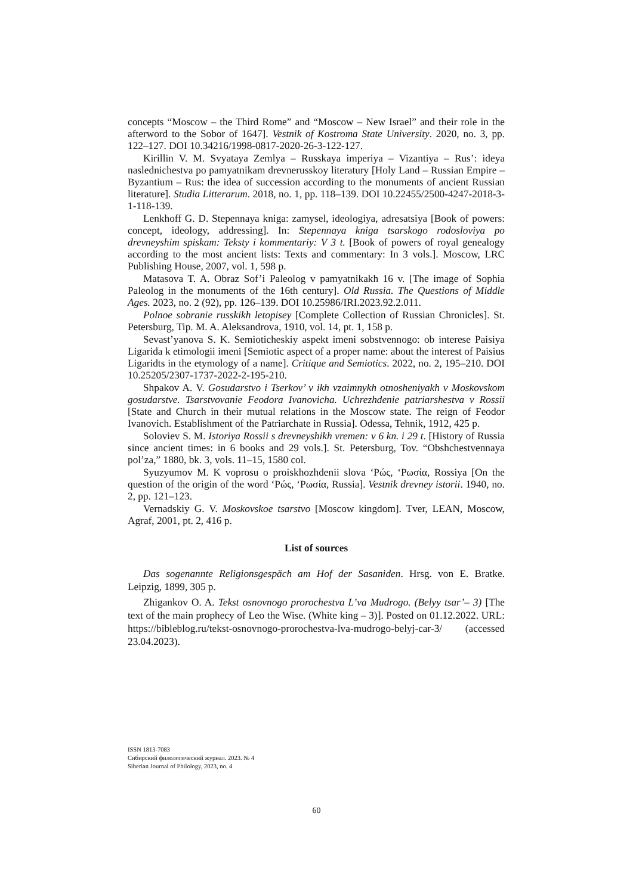concepts “Moscow – the Third Rome” and “Moscow – New Israel” and their role in the afterword to the Sobor of 1647]. Vestnik of Kostroma State University. 2020, no. 3, pp. 122–127. DOI 10.34216/1998-0817-2020-26-3-122-127.
Kirillin V. M. Svyataya Zemlya – Russkaya imperiya – Vizantiya – Rus’: ideya naslednichestva po pamyatnikam drevnerusskoy literatury [Holy Land – Russian Empire – Byzantium – Rus: the idea of succession according to the monuments of ancient Russian literature]. Studia Litterarum. 2018, no. 1, pp. 118–139. DOI 10.22455/2500-4247-2018-3-1-118-139.
Lenkhoff G. D. Stepennaya kniga: zamysel, ideologiya, adresatsiya [Book of powers: concept, ideology, addressing]. In: Stepennaya kniga tsarskogo rodosloviya po drevneyshim spiskam: Teksty i kommentariy: V 3 t. [Book of powers of royal genealogy according to the most ancient lists: Texts and commentary: In 3 vols.]. Moscow, LRC Publishing House, 2007, vol. 1, 598 p.
Matasova T. A. Obraz Sof’i Paleolog v pamyatnikakh 16 v. [The image of Sophia Paleolog in the monuments of the 16th century]. Old Russia. The Questions of Middle Ages. 2023, no. 2 (92), pp. 126–139. DOI 10.25986/IRI.2023.92.2.011.
Polnoe sobranie russkikh letopisey [Complete Collection of Russian Chronicles]. St. Petersburg, Tip. M. A. Aleksandrova, 1910, vol. 14, pt. 1, 158 p.
Sevast’yanova S. K. Semioticheskiy aspekt imeni sobstvennogo: ob interese Paisiya Ligarida k etimologii imeni [Semiotic aspect of a proper name: about the interest of Paisius Ligaridts in the etymology of a name]. Critique and Semiotics. 2022, no. 2, 195–210. DOI 10.25205/2307-1737-2022-2-195-210.
Shpakov A. V. Gosudarstvo i Tserkov’ v ikh vzaimnykh otnosheniyakh v Moskovskom gosudarstve. Tsarstvovanie Feodora Ivanovicha. Uchrezhdenie patriarshestva v Rossii [State and Church in their mutual relations in the Moscow state. The reign of Feodor Ivanovich. Establishment of the Patriarchate in Russia]. Odessa, Tehnik, 1912, 425 p.
Soloviev S. M. Istoriya Rossii s drevneyshikh vremen: v 6 kn. i 29 t. [History of Russia since ancient times: in 6 books and 29 vols.]. St. Petersburg, Tov. “Obshchestvennaya pol’za,” 1880, bk. 3, vols. 11–15, 1580 col.
Syuzyumov M. K voprosu o proiskhozhdenii slova ‘Ρώς, ‘Ρωσία, Rossiya [On the question of the origin of the word ‘Ρώς, ‘Ρωσία, Russia]. Vestnik drevney istorii. 1940, no. 2, pp. 121–123.
Vernadskiy G. V. Moskovskoe tsarstvo [Moscow kingdom]. Tver, LEAN, Moscow, Agraf, 2001, pt. 2, 416 p.
List of sources
Das sogenannte Religionsgespäch am Hof der Sasaniden. Hrsg. von E. Bratke. Leipzig, 1899, 305 p.
Zhigankov O. A. Tekst osnovnogo prorochestva L’va Mudrogo. (Belyy tsar’– 3) [The text of the main prophecy of Leo the Wise. (White king – 3)]. Posted on 01.12.2022. URL: https://bibleblog.ru/tekst-osnovnogo-prorochestva-lva-mudrogo-belyj-car-3/ (accessed 23.04.2023).
ISSN 1813-7083
Сибирский филологический журнал. 2023. № 4
Siberian Journal of Philology, 2023, no. 4
60